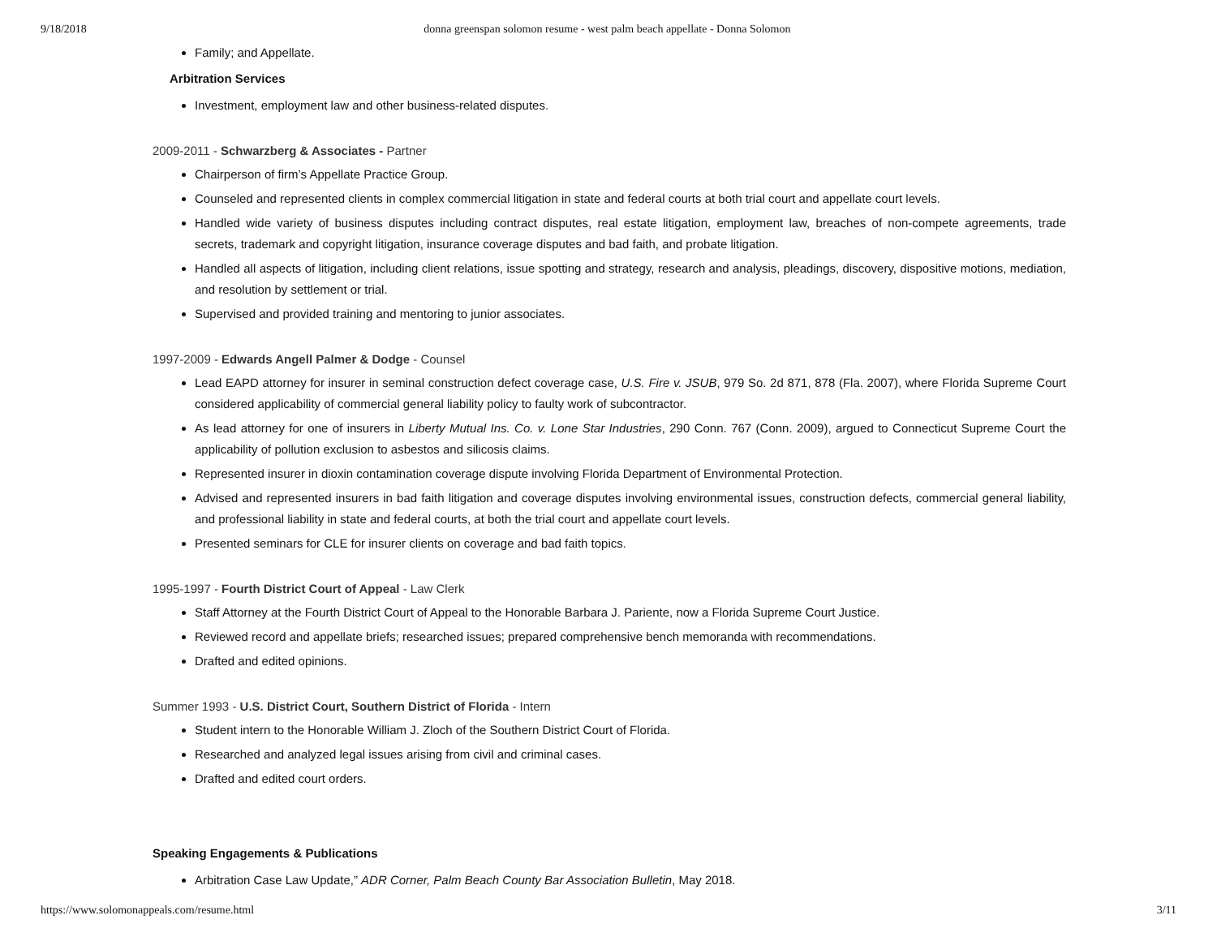9/18/2018 donna greenspan solomon resume - west palm beach appellate - Donna Solomon
Family; and Appellate.
Arbitration Services
Investment, employment law and other business-related disputes.
2009-2011 - Schwarzberg & Associates - Partner
Chairperson of firm’s Appellate Practice Group.
Counseled and represented clients in complex commercial litigation in state and federal courts at both trial court and appellate court levels.
Handled wide variety of business disputes including contract disputes, real estate litigation, employment law, breaches of non-compete agreements, trade secrets, trademark and copyright litigation, insurance coverage disputes and bad faith, and probate litigation.
Handled all aspects of litigation, including client relations, issue spotting and strategy, research and analysis, pleadings, discovery, dispositive motions, mediation, and resolution by settlement or trial.
Supervised and provided training and mentoring to junior associates.
1997-2009 - Edwards Angell Palmer & Dodge - Counsel
Lead EAPD attorney for insurer in seminal construction defect coverage case, U.S. Fire v. JSUB, 979 So. 2d 871, 878 (Fla. 2007), where Florida Supreme Court considered applicability of commercial general liability policy to faulty work of subcontractor.
As lead attorney for one of insurers in Liberty Mutual Ins. Co. v. Lone Star Industries, 290 Conn. 767 (Conn. 2009), argued to Connecticut Supreme Court the applicability of pollution exclusion to asbestos and silicosis claims.
Represented insurer in dioxin contamination coverage dispute involving Florida Department of Environmental Protection.
Advised and represented insurers in bad faith litigation and coverage disputes involving environmental issues, construction defects, commercial general liability, and professional liability in state and federal courts, at both the trial court and appellate court levels.
Presented seminars for CLE for insurer clients on coverage and bad faith topics.
1995-1997 - Fourth District Court of Appeal - Law Clerk
Staff Attorney at the Fourth District Court of Appeal to the Honorable Barbara J. Pariente, now a Florida Supreme Court Justice.
Reviewed record and appellate briefs; researched issues; prepared comprehensive bench memoranda with recommendations.
Drafted and edited opinions.
Summer 1993 - U.S. District Court, Southern District of Florida - Intern
Student intern to the Honorable William J. Zloch of the Southern District Court of Florida.
Researched and analyzed legal issues arising from civil and criminal cases.
Drafted and edited court orders.
Speaking Engagements & Publications
Arbitration Case Law Update,” ADR Corner, Palm Beach County Bar Association Bulletin, May 2018.
https://www.solomonappeals.com/resume.html 3/11